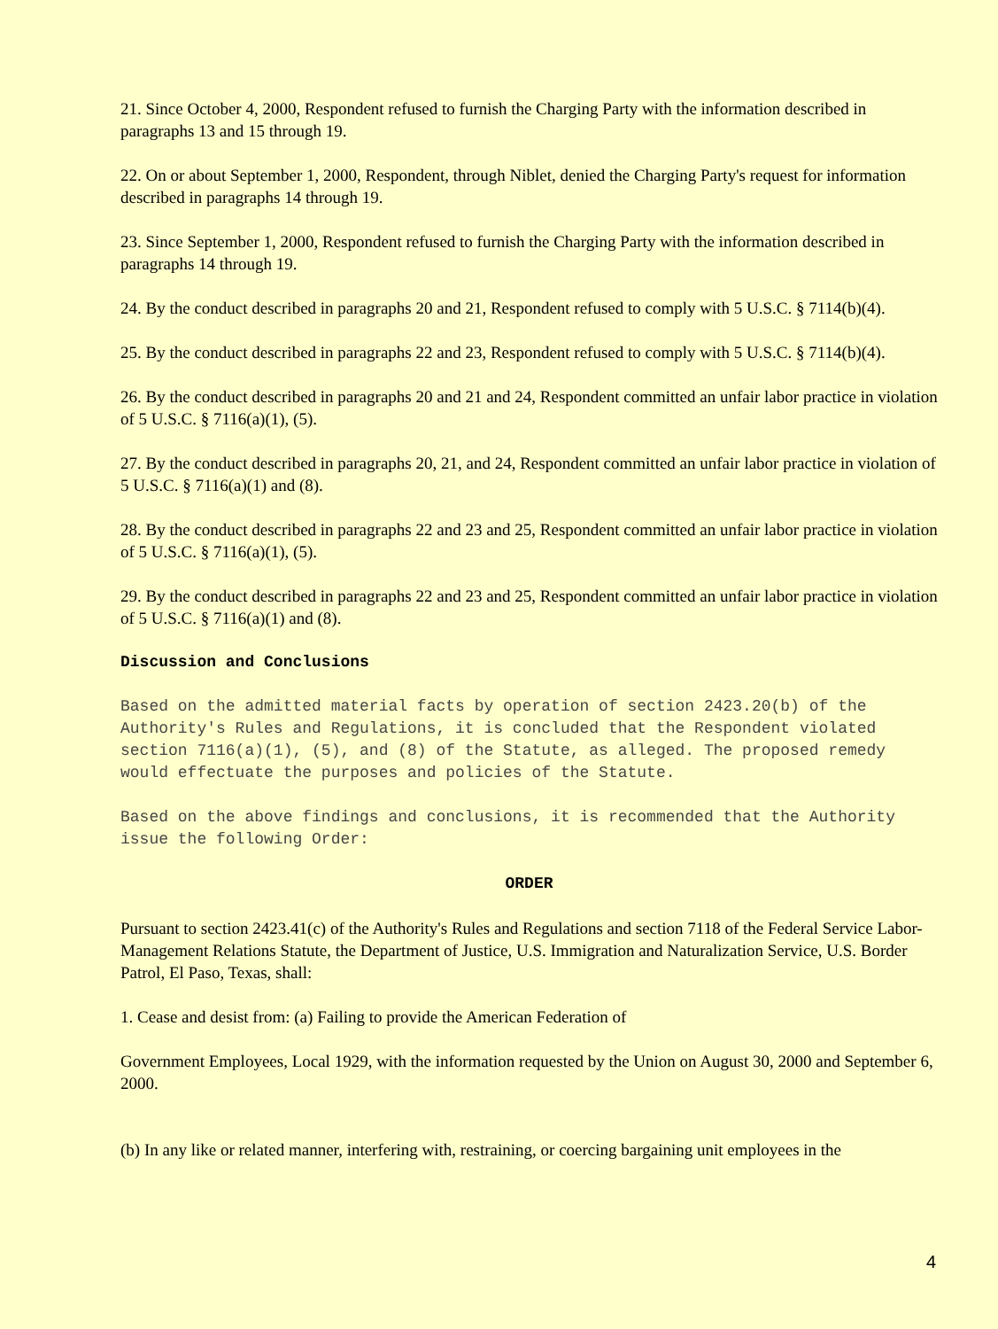21. Since October 4, 2000, Respondent refused to furnish the Charging Party with the information described in paragraphs 13 and 15 through 19.
22. On or about September 1, 2000, Respondent, through Niblet, denied the Charging Party's request for information described in paragraphs 14 through 19.
23. Since September 1, 2000, Respondent refused to furnish the Charging Party with the information described in paragraphs 14 through 19.
24. By the conduct described in paragraphs 20 and 21, Respondent refused to comply with 5 U.S.C. § 7114(b)(4).
25. By the conduct described in paragraphs 22 and 23, Respondent refused to comply with 5 U.S.C. § 7114(b)(4).
26. By the conduct described in paragraphs 20 and 21 and 24, Respondent committed an unfair labor practice in violation of 5 U.S.C. § 7116(a)(1), (5).
27. By the conduct described in paragraphs 20, 21, and 24, Respondent committed an unfair labor practice in violation of 5 U.S.C. § 7116(a)(1) and (8).
28. By the conduct described in paragraphs 22 and 23 and 25, Respondent committed an unfair labor practice in violation of 5 U.S.C. § 7116(a)(1), (5).
29. By the conduct described in paragraphs 22 and 23 and 25, Respondent committed an unfair labor practice in violation of 5 U.S.C. § 7116(a)(1) and (8).
Discussion and Conclusions
Based on the admitted material facts by operation of section 2423.20(b) of the Authority's Rules and Regulations, it is concluded that the Respondent violated section 7116(a)(1), (5), and (8) of the Statute, as alleged. The proposed remedy would effectuate the purposes and policies of the Statute.
Based on the above findings and conclusions, it is recommended that the Authority issue the following Order:
ORDER
Pursuant to section 2423.41(c) of the Authority's Rules and Regulations and section 7118 of the Federal Service Labor-Management Relations Statute, the Department of Justice, U.S. Immigration and Naturalization Service, U.S. Border Patrol, El Paso, Texas, shall:
1. Cease and desist from: (a) Failing to provide the American Federation of
Government Employees, Local 1929, with the information requested by the Union on August 30, 2000 and September 6, 2000.
(b) In any like or related manner, interfering with, restraining, or coercing bargaining unit employees in the
4